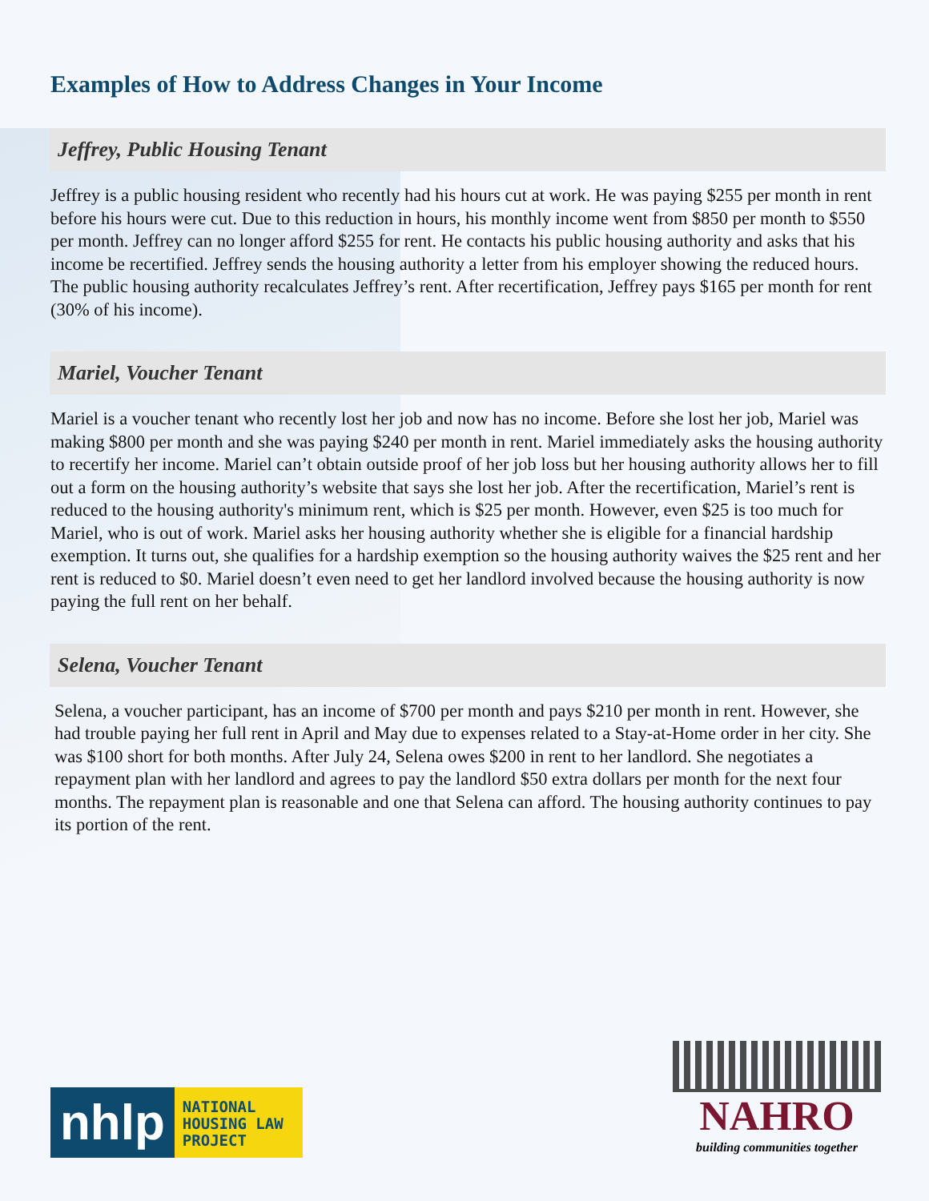Examples of How to Address Changes in Your Income
Jeffrey, Public Housing Tenant
Jeffrey is a public housing resident who recently had his hours cut at work. He was paying $255 per month in rent before his hours were cut. Due to this reduction in hours, his monthly income went from $850 per month to $550 per month. Jeffrey can no longer afford $255 for rent. He contacts his public housing authority and asks that his income be recertified. Jeffrey sends the housing authority a letter from his employer showing the reduced hours. The public housing authority recalculates Jeffrey’s rent. After recertification, Jeffrey pays $165 per month for rent (30% of his income).
Mariel, Voucher Tenant
Mariel is a voucher tenant who recently lost her job and now has no income. Before she lost her job, Mariel was making $800 per month and she was paying $240 per month in rent. Mariel immediately asks the housing authority to recertify her income. Mariel can’t obtain outside proof of her job loss but her housing authority allows her to fill out a form on the housing authority’s website that says she lost her job. After the recertification, Mariel’s rent is reduced to the housing authority's minimum rent, which is $25 per month. However, even $25 is too much for Mariel, who is out of work. Mariel asks her housing authority whether she is eligible for a financial hardship exemption. It turns out, she qualifies for a hardship exemption so the housing authority waives the $25 rent and her rent is reduced to $0. Mariel doesn’t even need to get her landlord involved because the housing authority is now paying the full rent on her behalf.
Selena, Voucher Tenant
Selena, a voucher participant, has an income of $700 per month and pays $210 per month in rent. However, she had trouble paying her full rent in April and May due to expenses related to a Stay-at-Home order in her city. She was $100 short for both months. After July 24, Selena owes $200 in rent to her landlord. She negotiates a repayment plan with her landlord and agrees to pay the landlord $50 extra dollars per month for the next four months. The repayment plan is reasonable and one that Selena can afford. The housing authority continues to pay its portion of the rent.
nhlp
NATIONAL HOUSING LAW PROJECT
NAHRO
building communities together